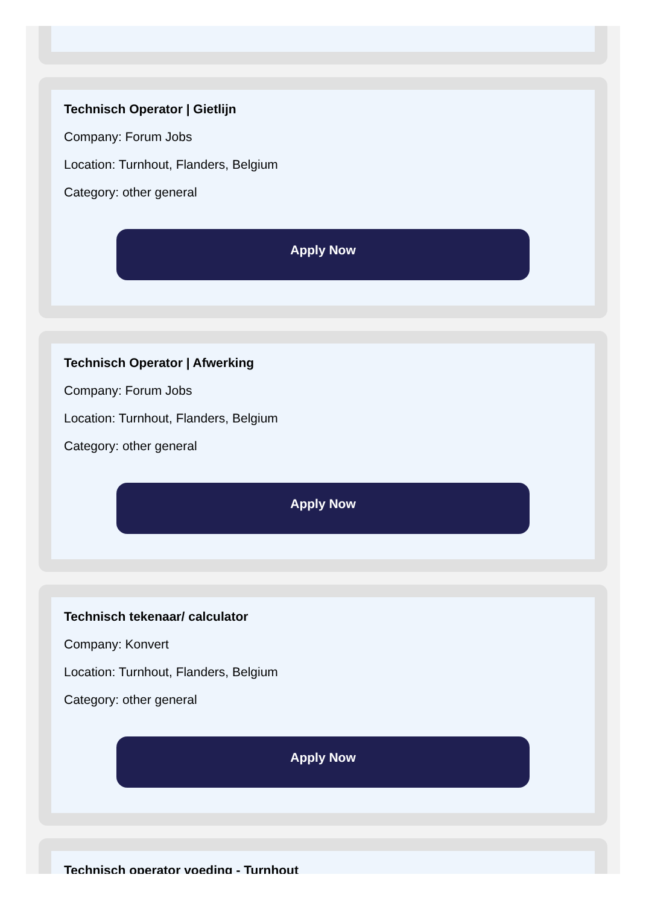Technisch Operator | Gietlijn
Company: Forum Jobs
Location: Turnhout, Flanders, Belgium
Category: other general
Apply Now
Technisch Operator | Afwerking
Company: Forum Jobs
Location: Turnhout, Flanders, Belgium
Category: other general
Apply Now
Technisch tekenaar/ calculator
Company: Konvert
Location: Turnhout, Flanders, Belgium
Category: other general
Apply Now
Technisch operator voeding - Turnhout